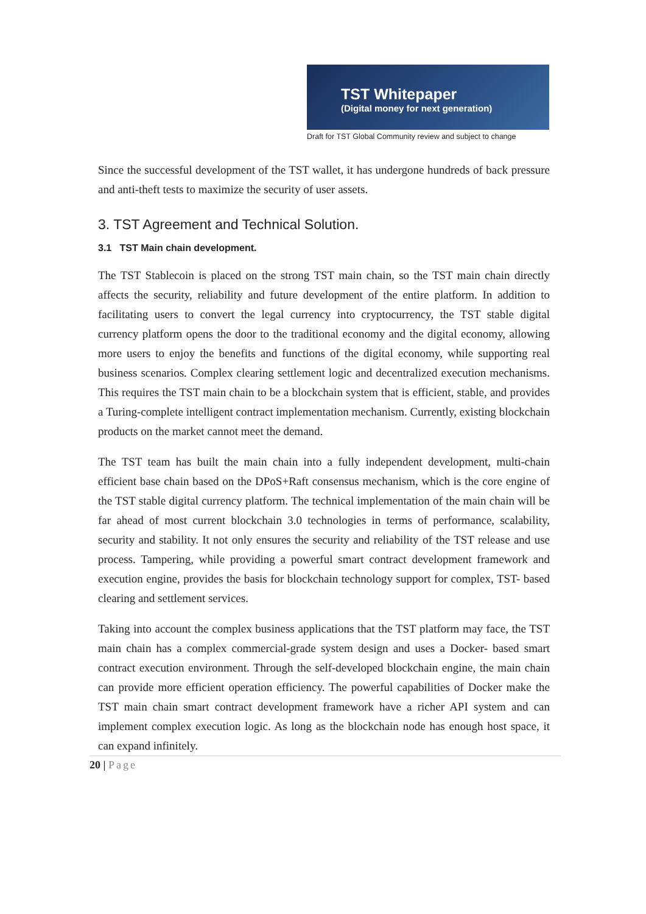TST Whitepaper
(Digital money for next generation)
Draft for TST Global Community review and subject to change
Since the successful development of the TST wallet, it has undergone hundreds of back pressure and anti-theft tests to maximize the security of user assets.
3. TST Agreement and Technical Solution.
3.1 TST Main chain development.
The TST Stablecoin is placed on the strong TST main chain, so the TST main chain directly affects the security, reliability and future development of the entire platform. In addition to facilitating users to convert the legal currency into cryptocurrency, the TST stable digital currency platform opens the door to the traditional economy and the digital economy, allowing more users to enjoy the benefits and functions of the digital economy, while supporting real business scenarios. Complex clearing settlement logic and decentralized execution mechanisms. This requires the TST main chain to be a blockchain system that is efficient, stable, and provides a Turing-complete intelligent contract implementation mechanism. Currently, existing blockchain products on the market cannot meet the demand.
The TST team has built the main chain into a fully independent development, multi-chain efficient base chain based on the DPoS+Raft consensus mechanism, which is the core engine of the TST stable digital currency platform. The technical implementation of the main chain will be far ahead of most current blockchain 3.0 technologies in terms of performance, scalability, security and stability. It not only ensures the security and reliability of the TST release and use process. Tampering, while providing a powerful smart contract development framework and execution engine, provides the basis for blockchain technology support for complex, TST- based clearing and settlement services.
Taking into account the complex business applications that the TST platform may face, the TST main chain has a complex commercial-grade system design and uses a Docker- based smart contract execution environment. Through the self-developed blockchain engine, the main chain can provide more efficient operation efficiency. The powerful capabilities of Docker make the TST main chain smart contract development framework have a richer API system and can implement complex execution logic. As long as the blockchain node has enough host space, it can expand infinitely.
20 | Page